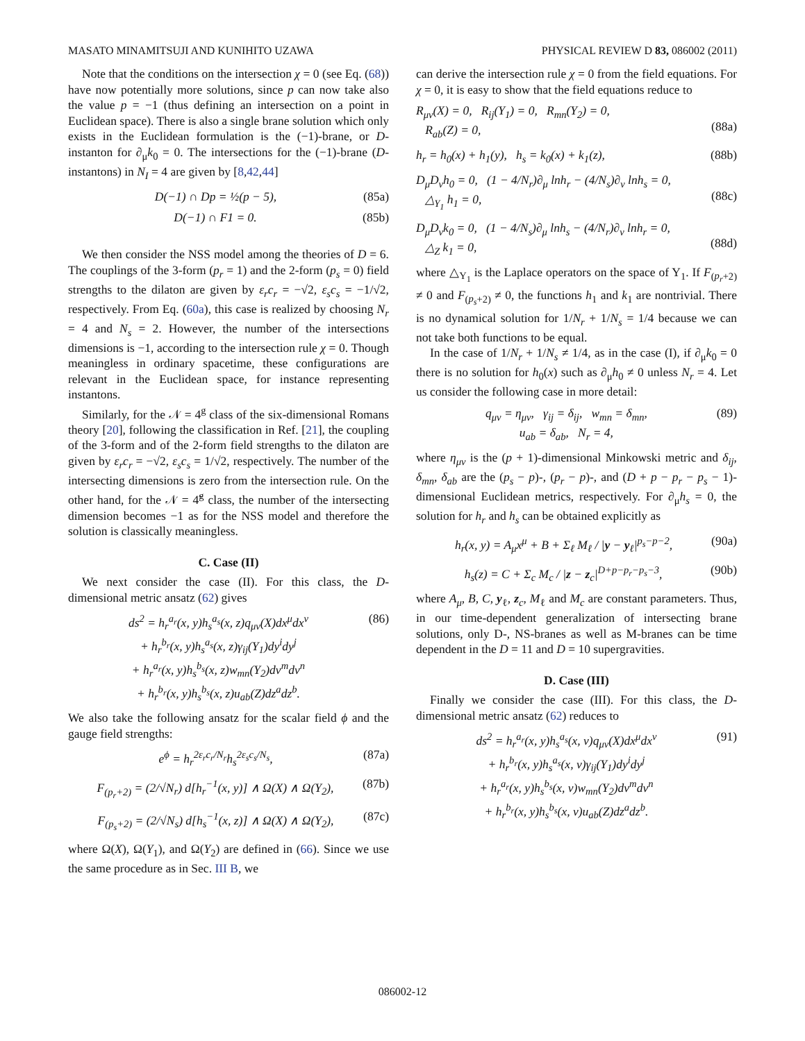MASATO MINAMITSUJI AND KUNIHITO UZAWA PHYSICAL REVIEW D 83, 086002 (2011)
Note that the conditions on the intersection χ = 0 (see Eq. (68)) have now potentially more solutions, since p can now take also the value p = −1 (thus defining an intersection on a point in Euclidean space). There is also a single brane solution which only exists in the Euclidean formulation is the (−1)-brane, or D-instanton for ∂<sub>μ</sub>k<sub>0</sub> = 0. The intersections for the (−1)-brane (D-instantons) in N<sub>I</sub> = 4 are given by [8,42,44]
D(−1) ∩ Dp = ½(p − 5), (85a)
D(−1) ∩ F1 = 0. (85b)
We then consider the NSS model among the theories of D = 6. The couplings of the 3-form (p<sub>r</sub> = 1) and the 2-form (p<sub>s</sub> = 0) field strengths to the dilaton are given by ε<sub>r</sub>c<sub>r</sub> = −√2, ε<sub>s</sub>c<sub>s</sub> = −1/√2, respectively. From Eq. (60a), this case is realized by choosing N<sub>r</sub> = 4 and N<sub>s</sub> = 2. However, the number of the intersections dimensions is −1, according to the intersection rule χ = 0. Though meaningless in ordinary spacetime, these configurations are relevant in the Euclidean space, for instance representing instantons.
Similarly, for the 𝒩 = 4<sup>g</sup> class of the six-dimensional Romans theory [20], following the classification in Ref. [21], the coupling of the 3-form and of the 2-form field strengths to the dilaton are given by ε<sub>r</sub>c<sub>r</sub> = −√2, ε<sub>s</sub>c<sub>s</sub> = 1/√2, respectively. The number of the intersecting dimensions is zero from the intersection rule. On the other hand, for the 𝒩 = 4̃<sup>g</sup> class, the number of the intersecting dimension becomes −1 as for the NSS model and therefore the solution is classically meaningless.
C. Case (II)
We next consider the case (II). For this class, the D-dimensional metric ansatz (62) gives
ds<sup>2</sup> = h<sub>r</sub><sup>a<sub>r</sub></sup>(x, y)h<sub>s</sub><sup>a<sub>s</sub></sup>(x, z)q<sub>μν</sub>(X)dx<sup>μ</sup>dx<sup>ν</sup>
+ h<sub>r</sub><sup>b<sub>r</sub></sup>(x, y)h<sub>s</sub><sup>a<sub>s</sub></sup>(x, z)γ<sub>ij</sub>(Y<sub>1</sub>)dy<sup>i</sup>dy<sup>j</sup>
+ h<sub>r</sub><sup>a<sub>r</sub></sup>(x, y)h<sub>s</sub><sup>b<sub>s</sub></sup>(x, z)w<sub>mn</sub>(Y<sub>2</sub>)dv<sup>m</sup>dv<sup>n</sup>
+ h<sub>r</sub><sup>b<sub>r</sub></sup>(x, y)h<sub>s</sub><sup>b<sub>s</sub></sup>(x, z)u<sub>ab</sub>(Z)dz<sup>a</sup>dz<sup>b</sup>. (86)
We also take the following ansatz for the scalar field ϕ and the gauge field strengths:
e<sup>ϕ</sup> = h<sub>r</sub><sup>2ε<sub>r</sub>c<sub>r</sub>/N<sub>r</sub></sup>h<sub>s</sub><sup>2ε<sub>s</sub>c<sub>s</sub>/N<sub>s</sub></sup>, (87a)
F<sub>(p<sub>r</sub>+2)</sub> = (2/√N<sub>r</sub>) d[h<sub>r</sub><sup>−1</sup>(x, y)] ∧ Ω(X) ∧ Ω(Y<sub>2</sub>), (87b)
F<sub>(p<sub>s</sub>+2)</sub> = (2/√N<sub>s</sub>) d[h<sub>s</sub><sup>−1</sup>(x, z)] ∧ Ω(X) ∧ Ω(Y<sub>2</sub>), (87c)
where Ω(X), Ω(Y<sub>1</sub>), and Ω(Y<sub>2</sub>) are defined in (66). Since we use the same procedure as in Sec. III B, we
can derive the intersection rule χ = 0 from the field equations. For χ = 0, it is easy to show that the field equations reduce to
R<sub>μν</sub>(X) = 0, R<sub>ij</sub>(Y<sub>1</sub>) = 0, R<sub>mn</sub>(Y<sub>2</sub>) = 0,
R<sub>ab</sub>(Z) = 0,
(88a)
h<sub>r</sub> = h<sub>0</sub>(x) + h<sub>1</sub>(y), h<sub>s</sub> = k<sub>0</sub>(x) + k<sub>1</sub>(z), (88b)
D<sub>μ</sub>D<sub>ν</sub>h<sub>0</sub> = 0, (1 − 4/N<sub>r</sub>)∂<sub>μ</sub> lnh<sub>r</sub> − (4/N<sub>s</sub>)∂<sub>ν</sub> lnh<sub>s</sub> = 0,
△<sub>Y<sub>1</sub></sub> h<sub>1</sub> = 0,
(88c)
D<sub>μ</sub>D<sub>ν</sub>k<sub>0</sub> = 0, (1 − 4/N<sub>s</sub>)∂<sub>μ</sub> lnh<sub>s</sub> − (4/N<sub>r</sub>)∂<sub>ν</sub> lnh<sub>r</sub> = 0,
△<sub>Z</sub> k<sub>1</sub> = 0,
(88d)
where △<sub>Y<sub>1</sub></sub> is the Laplace operators on the space of Y<sub>1</sub>. If F<sub>(p<sub>r</sub>+2)</sub> ≠ 0 and F<sub>(p<sub>s</sub>+2)</sub> ≠ 0, the functions h<sub>1</sub> and k<sub>1</sub> are nontrivial. There is no dynamical solution for 1/N<sub>r</sub> + 1/N<sub>s</sub> = 1/4 because we can not take both functions to be equal.
In the case of 1/N<sub>r</sub> + 1/N<sub>s</sub> ≠ 1/4, as in the case (I), if ∂<sub>μ</sub>k<sub>0</sub> = 0 there is no solution for h<sub>0</sub>(x) such as ∂<sub>μ</sub>h<sub>0</sub> ≠ 0 unless N<sub>r</sub> = 4. Let us consider the following case in more detail:
q<sub>μν</sub> = η<sub>μν</sub>, γ<sub>ij</sub> = δ<sub>ij</sub>, w<sub>mn</sub> = δ<sub>mn</sub>,
u<sub>ab</sub> = δ<sub>ab</sub>, N<sub>r</sub> = 4, (89)
where η<sub>μν</sub> is the (p + 1)-dimensional Minkowski metric and δ<sub>ij</sub>, δ<sub>mn</sub>, δ<sub>ab</sub> are the (p<sub>s</sub> − p)-, (p<sub>r</sub> − p)-, and (D + p − p<sub>r</sub> − p<sub>s</sub> − 1)-dimensional Euclidean metrics, respectively. For ∂<sub>μ</sub>h<sub>s</sub> = 0, the solution for h<sub>r</sub> and h<sub>s</sub> can be obtained explicitly as
h<sub>r</sub>(x, y) = A<sub>μ</sub>x<sup>μ</sup> + B + Σ<sub>ℓ</sub> M<sub>ℓ</sub> / |y − y<sub>ℓ</sub>|<sup>p<sub>s</sub>−p−2</sup>, (90a)
h<sub>s</sub>(z) = C + Σ<sub>c</sub> M<sub>c</sub> / |z − z<sub>c</sub>|<sup>D+p−p<sub>r</sub>−p<sub>s</sub>−3</sup>, (90b)
where A<sub>μ</sub>, B, C, y<sub>ℓ</sub>, z<sub>c</sub>, M<sub>ℓ</sub> and M<sub>c</sub> are constant parameters. Thus, in our time-dependent generalization of intersecting brane solutions, only D-, NS-branes as well as M-branes can be time dependent in the D = 11 and D = 10 supergravities.
D. Case (III)
Finally we consider the case (III). For this class, the D-dimensional metric ansatz (62) reduces to
ds<sup>2</sup> = h<sub>r</sub><sup>a<sub>r</sub></sup>(x, y)h<sub>s</sub><sup>a<sub>s</sub></sup>(x, v)q<sub>μν</sub>(X)dx<sup>μ</sup>dx<sup>ν</sup>
+ h<sub>r</sub><sup>b<sub>r</sub></sup>(x, y)h<sub>s</sub><sup>a<sub>s</sub></sup>(x, v)γ<sub>ij</sub>(Y<sub>1</sub>)dy<sup>i</sup>dy<sup>j</sup>
+ h<sub>r</sub><sup>a<sub>r</sub></sup>(x, y)h<sub>s</sub><sup>b<sub>s</sub></sup>(x, v)w<sub>mn</sub>(Y<sub>2</sub>)dv<sup>m</sup>dv<sup>n</sup>
+ h<sub>r</sub><sup>b<sub>r</sub></sup>(x, y)h<sub>s</sub><sup>b<sub>s</sub></sup>(x, v)u<sub>ab</sub>(Z)dz<sup>a</sup>dz<sup>b</sup>. (91)
086002-12